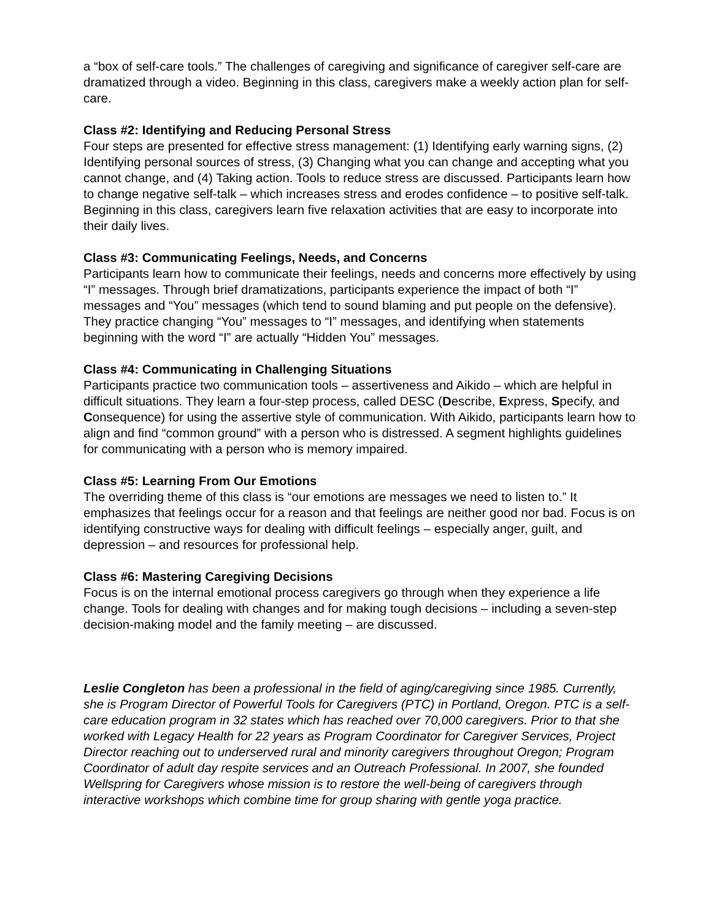a “box of self-care tools.” The challenges of caregiving and significance of caregiver self-care are dramatized through a video. Beginning in this class, caregivers make a weekly action plan for self-care.
Class #2: Identifying and Reducing Personal Stress
Four steps are presented for effective stress management: (1) Identifying early warning signs, (2) Identifying personal sources of stress, (3) Changing what you can change and accepting what you cannot change, and (4) Taking action. Tools to reduce stress are discussed. Participants learn how to change negative self-talk – which increases stress and erodes confidence – to positive self-talk. Beginning in this class, caregivers learn five relaxation activities that are easy to incorporate into their daily lives.
Class #3: Communicating Feelings, Needs, and Concerns
Participants learn how to communicate their feelings, needs and concerns more effectively by using “I” messages. Through brief dramatizations, participants experience the impact of both “I” messages and “You” messages (which tend to sound blaming and put people on the defensive). They practice changing “You” messages to “I” messages, and identifying when statements beginning with the word “I” are actually “Hidden You” messages.
Class #4: Communicating in Challenging Situations
Participants practice two communication tools – assertiveness and Aikido – which are helpful in difficult situations. They learn a four-step process, called DESC (Describe, Express, Specify, and Consequence) for using the assertive style of communication. With Aikido, participants learn how to align and find “common ground” with a person who is distressed. A segment highlights guidelines for communicating with a person who is memory impaired.
Class #5: Learning From Our Emotions
The overriding theme of this class is “our emotions are messages we need to listen to.” It emphasizes that feelings occur for a reason and that feelings are neither good nor bad. Focus is on identifying constructive ways for dealing with difficult feelings – especially anger, guilt, and depression – and resources for professional help.
Class #6: Mastering Caregiving Decisions
Focus is on the internal emotional process caregivers go through when they experience a life change. Tools for dealing with changes and for making tough decisions – including a seven-step decision-making model and the family meeting – are discussed.
Leslie Congleton has been a professional in the field of aging/caregiving since 1985. Currently, she is Program Director of Powerful Tools for Caregivers (PTC) in Portland, Oregon. PTC is a self-care education program in 32 states which has reached over 70,000 caregivers. Prior to that she worked with Legacy Health for 22 years as Program Coordinator for Caregiver Services, Project Director reaching out to underserved rural and minority caregivers throughout Oregon; Program Coordinator of adult day respite services and an Outreach Professional. In 2007, she founded Wellspring for Caregivers whose mission is to restore the well-being of caregivers through interactive workshops which combine time for group sharing with gentle yoga practice.